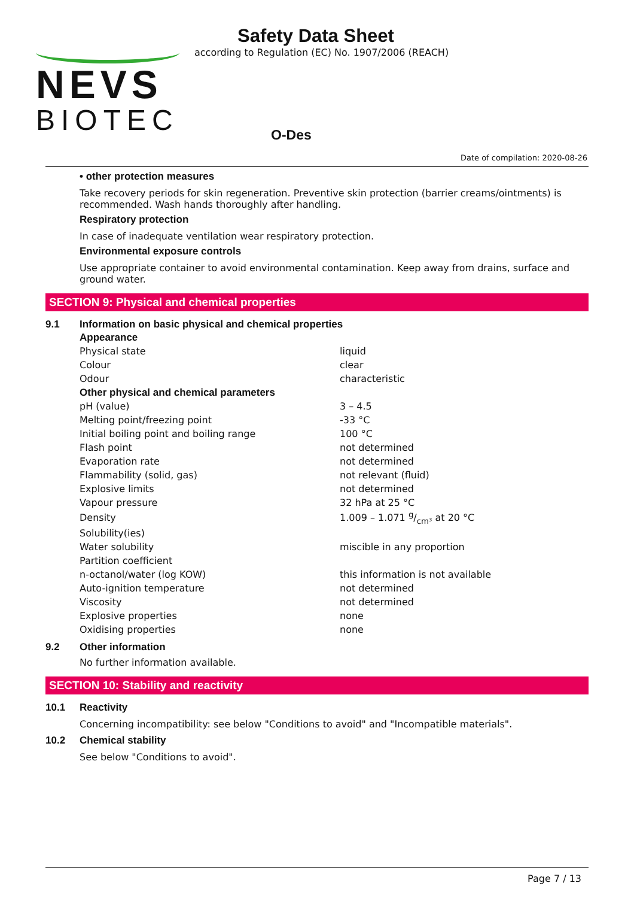NEVS
BIOTEC
Safety Data Sheet
according to Regulation (EC) No. 1907/2006 (REACH)
O-Des
Date of compilation: 2020-08-26
• other protection measures
Take recovery periods for skin regeneration. Preventive skin protection (barrier creams/ointments) is recommended. Wash hands thoroughly after handling.
Respiratory protection
In case of inadequate ventilation wear respiratory protection.
Environmental exposure controls
Use appropriate container to avoid environmental contamination. Keep away from drains, surface and ground water.
SECTION 9: Physical and chemical properties
9.1 Information on basic physical and chemical properties
| Appearance | |
| Physical state | liquid |
| Colour | clear |
| Odour | characteristic |
| Other physical and chemical parameters | |
| pH (value) | 3 – 4.5 |
| Melting point/freezing point | -33 °C |
| Initial boiling point and boiling range | 100 °C |
| Flash point | not determined |
| Evaporation rate | not determined |
| Flammability (solid, gas) | not relevant (fluid) |
| Explosive limits | not determined |
| Vapour pressure | 32 hPa at 25 °C |
| Density | 1.009 – 1.071 g/cm³ at 20 °C |
| Solubility(ies) | |
| Water solubility | miscible in any proportion |
| Partition coefficient | |
| n-octanol/water (log KOW) | this information is not available |
| Auto-ignition temperature | not determined |
| Viscosity | not determined |
| Explosive properties | none |
| Oxidising properties | none |
9.2 Other information
No further information available.
SECTION 10: Stability and reactivity
10.1 Reactivity
Concerning incompatibility: see below "Conditions to avoid" and "Incompatible materials".
10.2 Chemical stability
See below "Conditions to avoid".
Page 7 / 13